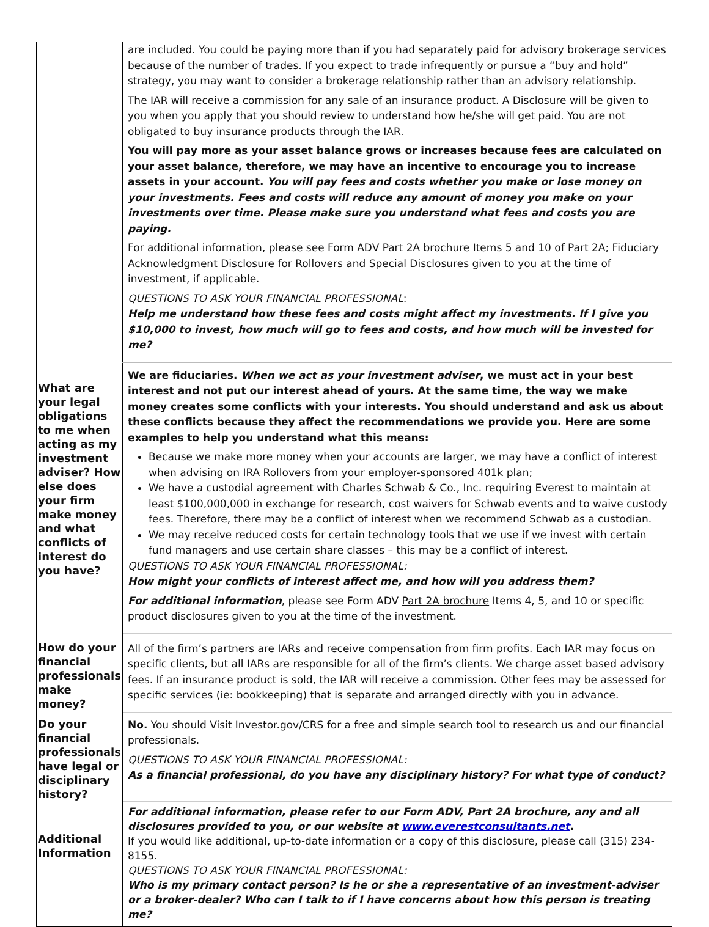| | are included. You could be paying more than if you had separately paid for advisory brokerage services because of the number of trades. If you expect to trade infrequently or pursue a “buy and hold” strategy, you may want to consider a brokerage relationship rather than an advisory relationship. The IAR will receive a commission for any sale of an insurance product. A Disclosure will be given to you when you apply that you should review to understand how he/she will get paid. You are not obligated to buy insurance products through the IAR. You will pay more as your asset balance grows or increases because fees are calculated on your asset balance, therefore, we may have an incentive to encourage you to increase assets in your account. You will pay fees and costs whether you make or lose money on your investments. Fees and costs will reduce any amount of money you make on your investments over time. Please make sure you understand what fees and costs you are paying. For additional information, please see Form ADV Part 2A brochure Items 5 and 10 of Part 2A; Fiduciary Acknowledgment Disclosure for Rollovers and Special Disclosures given to you at the time of investment, if applicable. QUESTIONS TO ASK YOUR FINANCIAL PROFESSIONAL : Help me understand how these fees and costs might affect my investments. If I give you $10,000 to invest, how much will go to fees and costs, and how much will be invested for me? |
| What are your legal obligations to me when acting as my investment adviser? How else does your firm make money and what conflicts of interest do you have? | We are fiduciaries. When we act as your investment adviser , we must act in your best interest and not put our interest ahead of yours. At the same time, the way we make money creates some conflicts with your interests. You should understand and ask us about these conflicts because they affect the recommendations we provide you. Here are some examples to help you understand what this means: Because we make more money when your accounts are larger, we may have a conflict of interest when advising on IRA Rollovers from your employer-sponsored 401k plan; We have a custodial agreement with Charles Schwab & Co., Inc. requiring Everest to maintain at least $100,000,000 in exchange for research, cost waivers for Schwab events and to waive custody fees. Therefore, there may be a conflict of interest when we recommend Schwab as a custodian. We may receive reduced costs for certain technology tools that we use if we invest with certain fund managers and use certain share classes – this may be a conflict of interest. QUESTIONS TO ASK YOUR FINANCIAL PROFESSIONAL: How might your conflicts of interest affect me, and how will you address them? For additional information , please see Form ADV Part 2A brochure Items 4, 5, and 10 or specific product disclosures given to you at the time of the investment. |
| How do your financial professionals make money? | All of the firm’s partners are IARs and receive compensation from firm profits. Each IAR may focus on specific clients, but all IARs are responsible for all of the firm’s clients. We charge asset based advisory fees. If an insurance product is sold, the IAR will receive a commission. Other fees may be assessed for specific services (ie: bookkeeping) that is separate and arranged directly with you in advance. |
| Do your financial professionals have legal or disciplinary history? | No. You should Visit Investor.gov/CRS for a free and simple search tool to research us and our financial professionals. QUESTIONS TO ASK YOUR FINANCIAL PROFESSIONAL: As a financial professional, do you have any disciplinary history? For what type of conduct? |
| Additional Information | For additional information, please refer to our Form ADV, Part 2A brochure , any and all disclosures provided to you, or our website at www.everestconsultants.net . If you would like additional, up-to-date information or a copy of this disclosure, please call (315) 234-8155. QUESTIONS TO ASK YOUR FINANCIAL PROFESSIONAL: Who is my primary contact person? Is he or she a representative of an investment-adviser or a broker-dealer? Who can I talk to if I have concerns about how this person is treating me? |